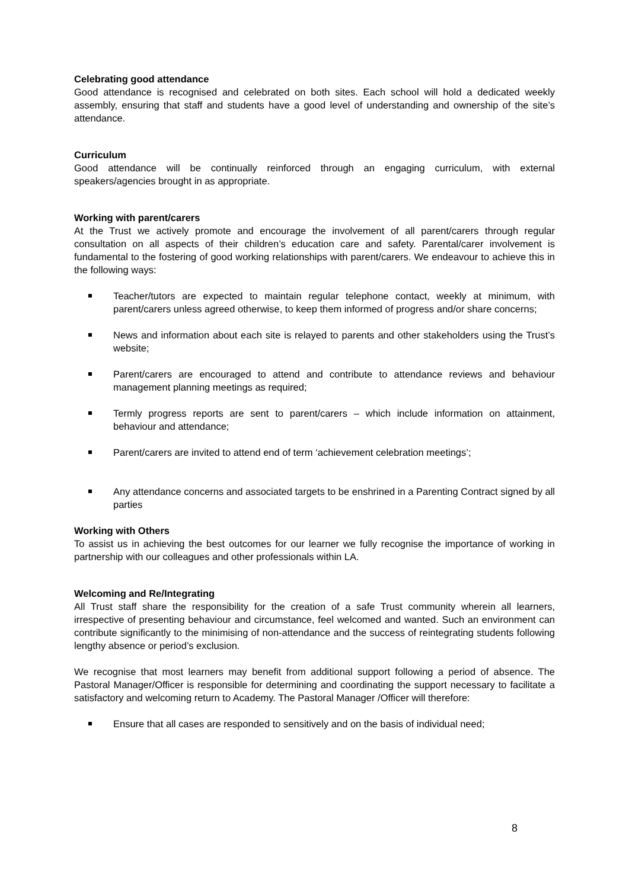Celebrating good attendance
Good attendance is recognised and celebrated on both sites. Each school will hold a dedicated weekly assembly, ensuring that staff and students have a good level of understanding and ownership of the site’s attendance.
Curriculum
Good attendance will be continually reinforced through an engaging curriculum, with external speakers/agencies brought in as appropriate.
Working with parent/carers
At the Trust we actively promote and encourage the involvement of all parent/carers through regular consultation on all aspects of their children’s education care and safety. Parental/carer involvement is fundamental to the fostering of good working relationships with parent/carers. We endeavour to achieve this in the following ways:
Teacher/tutors are expected to maintain regular telephone contact, weekly at minimum, with parent/carers unless agreed otherwise, to keep them informed of progress and/or share concerns;
News and information about each site is relayed to parents and other stakeholders using the Trust’s website;
Parent/carers are encouraged to attend and contribute to attendance reviews and behaviour management planning meetings as required;
Termly progress reports are sent to parent/carers – which include information on attainment, behaviour and attendance;
Parent/carers are invited to attend end of term ‘achievement celebration meetings’;
Any attendance concerns and associated targets to be enshrined in a Parenting Contract signed by all parties
Working with Others
To assist us in achieving the best outcomes for our learner we fully recognise the importance of working in partnership with our colleagues and other professionals within LA.
Welcoming and Re/Integrating
All Trust staff share the responsibility for the creation of a safe Trust community wherein all learners, irrespective of presenting behaviour and circumstance, feel welcomed and wanted. Such an environment can contribute significantly to the minimising of non-attendance and the success of reintegrating students following lengthy absence or period’s exclusion.
We recognise that most learners may benefit from additional support following a period of absence. The Pastoral Manager/Officer is responsible for determining and coordinating the support necessary to facilitate a satisfactory and welcoming return to Academy. The Pastoral Manager /Officer will therefore:
Ensure that all cases are responded to sensitively and on the basis of individual need;
8